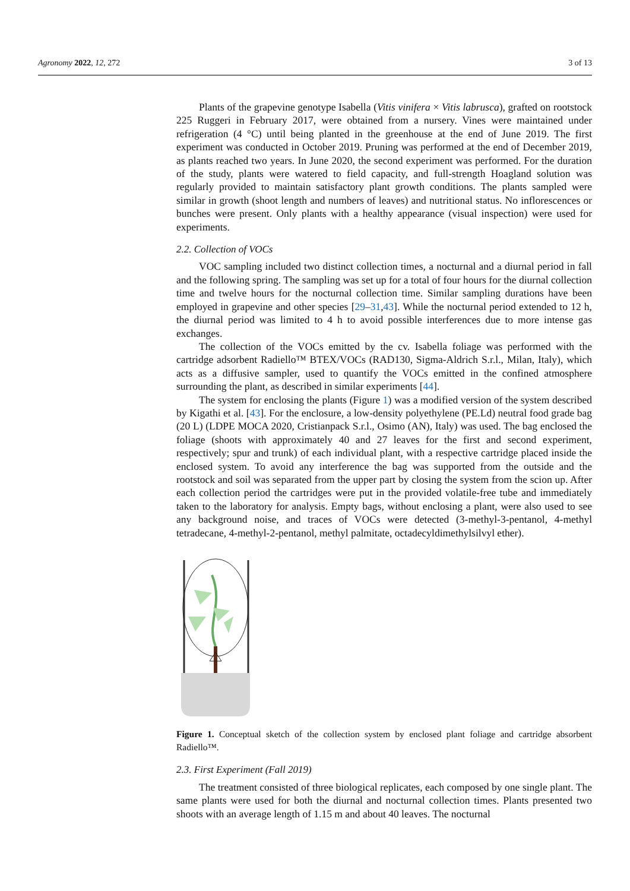Agronomy 2022, 12, 272 3 of 13
Plants of the grapevine genotype Isabella (Vitis vinifera × Vitis labrusca), grafted on rootstock 225 Ruggeri in February 2017, were obtained from a nursery. Vines were maintained under refrigeration (4 °C) until being planted in the greenhouse at the end of June 2019. The first experiment was conducted in October 2019. Pruning was performed at the end of December 2019, as plants reached two years. In June 2020, the second experiment was performed. For the duration of the study, plants were watered to field capacity, and full-strength Hoagland solution was regularly provided to maintain satisfactory plant growth conditions. The plants sampled were similar in growth (shoot length and numbers of leaves) and nutritional status. No inflorescences or bunches were present. Only plants with a healthy appearance (visual inspection) were used for experiments.
2.2. Collection of VOCs
VOC sampling included two distinct collection times, a nocturnal and a diurnal period in fall and the following spring. The sampling was set up for a total of four hours for the diurnal collection time and twelve hours for the nocturnal collection time. Similar sampling durations have been employed in grapevine and other species [29–31,43]. While the nocturnal period extended to 12 h, the diurnal period was limited to 4 h to avoid possible interferences due to more intense gas exchanges.
The collection of the VOCs emitted by the cv. Isabella foliage was performed with the cartridge adsorbent Radiello™ BTEX/VOCs (RAD130, Sigma-Aldrich S.r.l., Milan, Italy), which acts as a diffusive sampler, used to quantify the VOCs emitted in the confined atmosphere surrounding the plant, as described in similar experiments [44].
The system for enclosing the plants (Figure 1) was a modified version of the system described by Kigathi et al. [43]. For the enclosure, a low-density polyethylene (PE.Ld) neutral food grade bag (20 L) (LDPE MOCA 2020, Cristianpack S.r.l., Osimo (AN), Italy) was used. The bag enclosed the foliage (shoots with approximately 40 and 27 leaves for the first and second experiment, respectively; spur and trunk) of each individual plant, with a respective cartridge placed inside the enclosed system. To avoid any interference the bag was supported from the outside and the rootstock and soil was separated from the upper part by closing the system from the scion up. After each collection period the cartridges were put in the provided volatile-free tube and immediately taken to the laboratory for analysis. Empty bags, without enclosing a plant, were also used to see any background noise, and traces of VOCs were detected (3-methyl-3-pentanol, 4-methyl tetradecane, 4-methyl-2-pentanol, methyl palmitate, octadecyldimethylsilvyl ether).
Figure 1. Conceptual sketch of the collection system by enclosed plant foliage and cartridge absorbent Radiello™.
2.3. First Experiment (Fall 2019)
The treatment consisted of three biological replicates, each composed by one single plant. The same plants were used for both the diurnal and nocturnal collection times. Plants presented two shoots with an average length of 1.15 m and about 40 leaves. The nocturnal